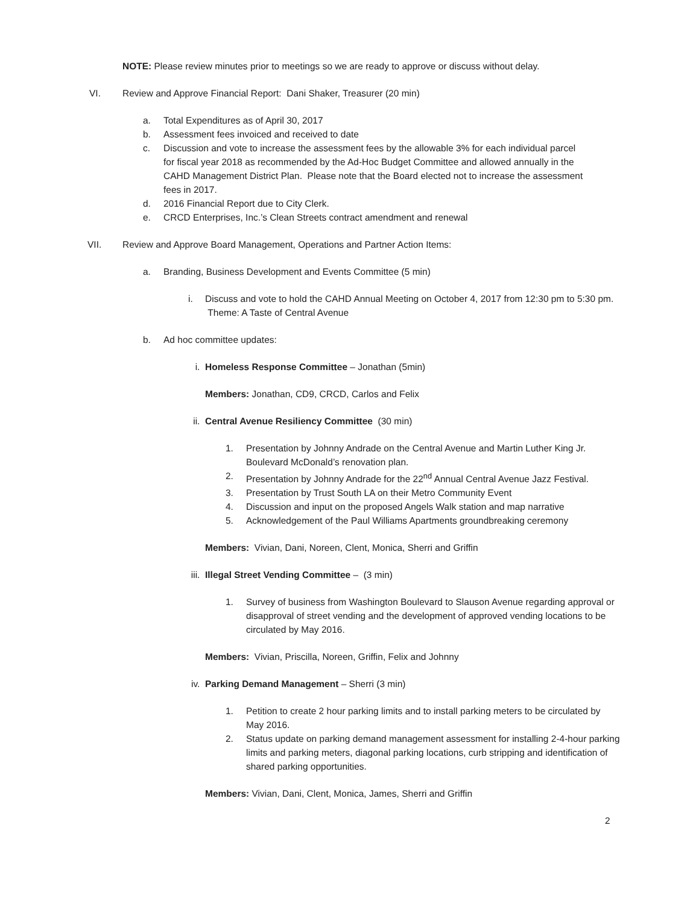NOTE: Please review minutes prior to meetings so we are ready to approve or discuss without delay.
VI. Review and Approve Financial Report: Dani Shaker, Treasurer (20 min)
a. Total Expenditures as of April 30, 2017
b. Assessment fees invoiced and received to date
c. Discussion and vote to increase the assessment fees by the allowable 3% for each individual parcel for fiscal year 2018 as recommended by the Ad-Hoc Budget Committee and allowed annually in the CAHD Management District Plan. Please note that the Board elected not to increase the assessment fees in 2017.
d. 2016 Financial Report due to City Clerk.
e. CRCD Enterprises, Inc.’s Clean Streets contract amendment and renewal
VII. Review and Approve Board Management, Operations and Partner Action Items:
a. Branding, Business Development and Events Committee (5 min)
i. Discuss and vote to hold the CAHD Annual Meeting on October 4, 2017 from 12:30 pm to 5:30 pm. Theme: A Taste of Central Avenue
b. Ad hoc committee updates:
i. Homeless Response Committee – Jonathan (5min)
Members: Jonathan, CD9, CRCD, Carlos and Felix
ii. Central Avenue Resiliency Committee (30 min)
1. Presentation by Johnny Andrade on the Central Avenue and Martin Luther King Jr. Boulevard McDonald’s renovation plan.
2. Presentation by Johnny Andrade for the 22<sup>nd</sup> Annual Central Avenue Jazz Festival.
3. Presentation by Trust South LA on their Metro Community Event
4. Discussion and input on the proposed Angels Walk station and map narrative
5. Acknowledgement of the Paul Williams Apartments groundbreaking ceremony
Members: Vivian, Dani, Noreen, Clent, Monica, Sherri and Griffin
iii. Illegal Street Vending Committee – (3 min)
1. Survey of business from Washington Boulevard to Slauson Avenue regarding approval or disapproval of street vending and the development of approved vending locations to be circulated by May 2016.
Members: Vivian, Priscilla, Noreen, Griffin, Felix and Johnny
iv. Parking Demand Management – Sherri (3 min)
1. Petition to create 2 hour parking limits and to install parking meters to be circulated by May 2016.
2. Status update on parking demand management assessment for installing 2-4-hour parking limits and parking meters, diagonal parking locations, curb stripping and identification of shared parking opportunities.
Members: Vivian, Dani, Clent, Monica, James, Sherri and Griffin
2